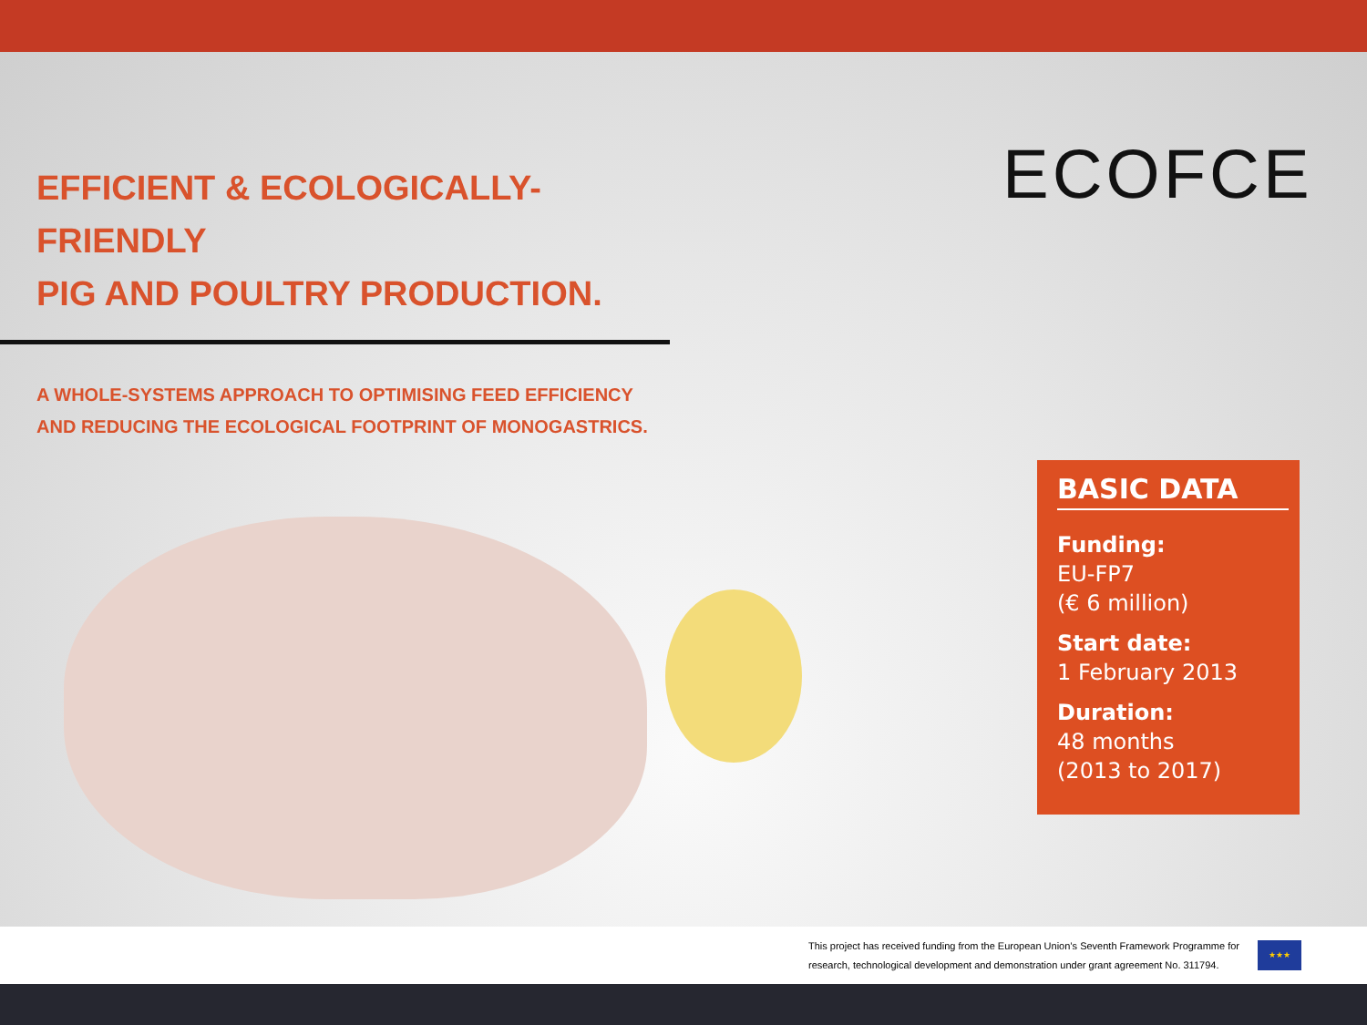EFFICIENT & ECOLOGICALLY-FRIENDLY
PIG AND POULTRY PRODUCTION.
A WHOLE-SYSTEMS APPROACH TO OPTIMISING FEED EFFICIENCY
AND REDUCING THE ECOLOGICAL FOOTPRINT OF MONOGASTRICS.
ECOFCE
BASIC DATA
Funding:
EU-FP7
(€ 6 million)
Start date:
1 February 2013
Duration:
48 months
(2013 to 2017)
This project has received funding from the European Union’s Seventh Framework Programme for
research, technological development and demonstration under grant agreement No. 311794.
★★★